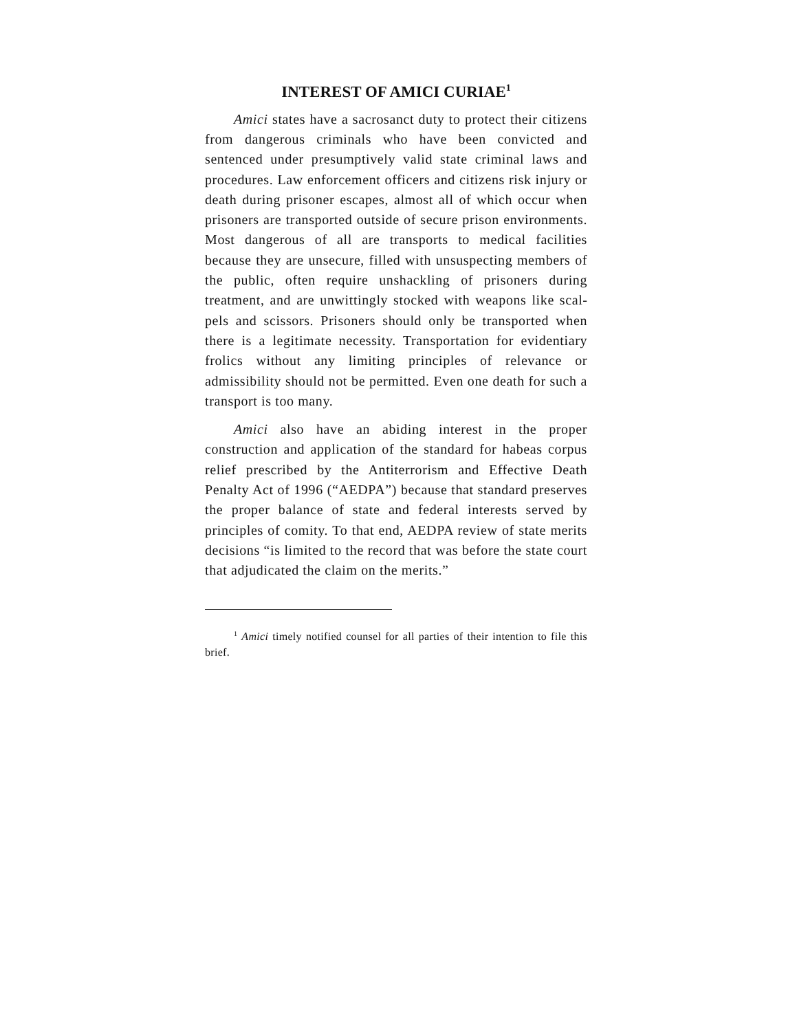INTEREST OF AMICI CURIAE<sup>1</sup>
Amici states have a sacrosanct duty to protect their citizens from dangerous criminals who have been convicted and sentenced under presumptively valid state criminal laws and procedures. Law en­forcement officers and citizens risk injury or death during prisoner escapes, almost all of which occur when prisoners are transported outside of secure prison environments. Most dangerous of all are trans­ports to medical facilities because they are unsecure, filled with unsuspecting members of the public, often require unshackling of prisoners during treatment, and are unwittingly stocked with weapons like scal­pels and scissors. Prisoners should only be trans­ported when there is a legitimate necessity. Transportation for evidentiary frolics without any limiting principles of relevance or admissibility should not be permitted. Even one death for such a transport is too many.
Amici also have an abiding interest in the proper construction and application of the standard for ha­beas corpus relief prescribed by the Antiterrorism and Effective Death Penalty Act of 1996 (“AEDPA”) be­cause that standard preserves the proper balance of state and federal interests served by principles of comity. To that end, AEDPA review of state merits decisions “is limited to the record that was before the state court that adjudicated the claim on the merits.”
<sup>1</sup> Amici timely notified counsel for all parties of their inten­tion to file this brief.